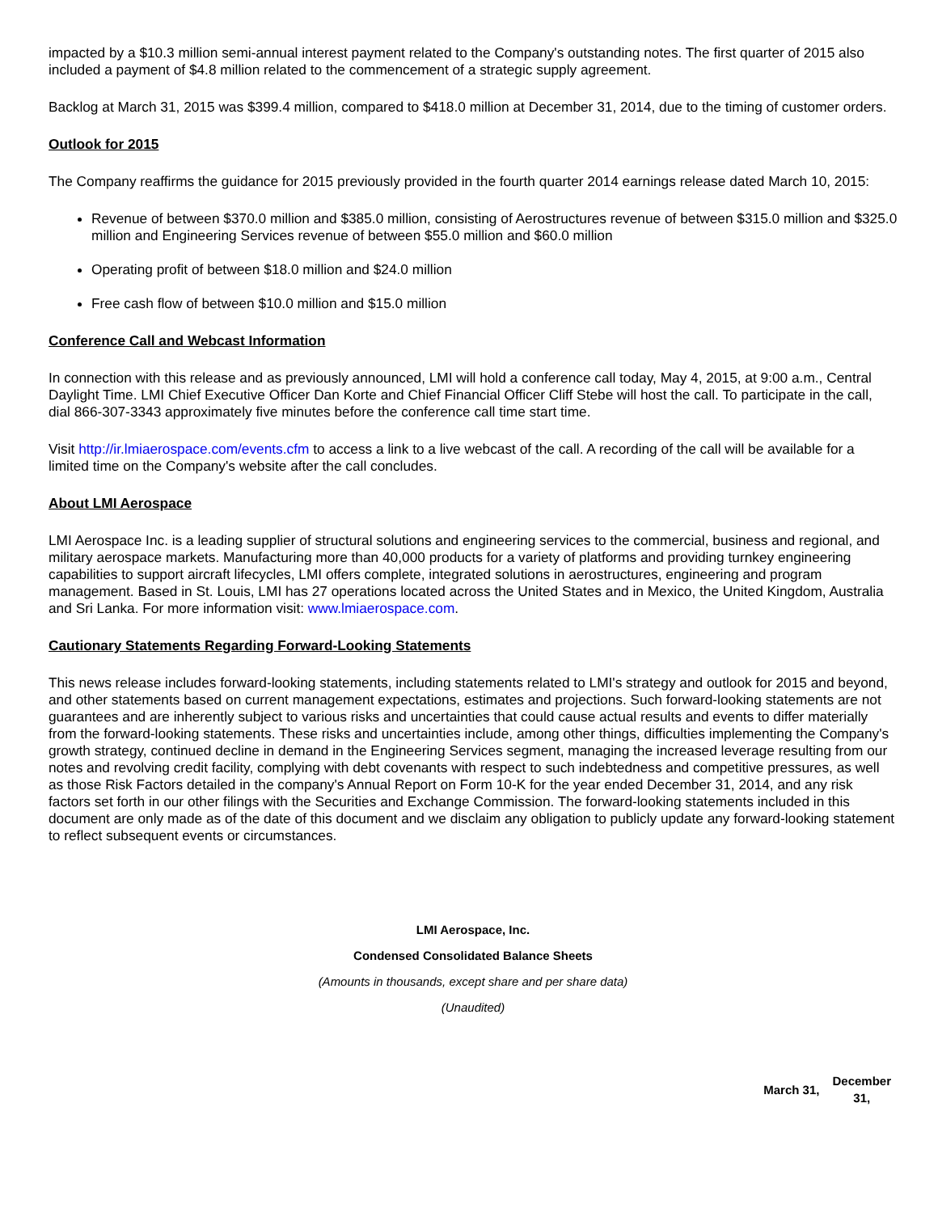impacted by a $10.3 million semi-annual interest payment related to the Company's outstanding notes. The first quarter of 2015 also included a payment of $4.8 million related to the commencement of a strategic supply agreement.
Backlog at March 31, 2015 was $399.4 million, compared to $418.0 million at December 31, 2014, due to the timing of customer orders.
Outlook for 2015
The Company reaffirms the guidance for 2015 previously provided in the fourth quarter 2014 earnings release dated March 10, 2015:
Revenue of between $370.0 million and $385.0 million, consisting of Aerostructures revenue of between $315.0 million and $325.0 million and Engineering Services revenue of between $55.0 million and $60.0 million
Operating profit of between $18.0 million and $24.0 million
Free cash flow of between $10.0 million and $15.0 million
Conference Call and Webcast Information
In connection with this release and as previously announced, LMI will hold a conference call today, May 4, 2015, at 9:00 a.m., Central Daylight Time. LMI Chief Executive Officer Dan Korte and Chief Financial Officer Cliff Stebe will host the call. To participate in the call, dial 866-307-3343 approximately five minutes before the conference call time start time.
Visit http://ir.lmiaerospace.com/events.cfm to access a link to a live webcast of the call. A recording of the call will be available for a limited time on the Company's website after the call concludes.
About LMI Aerospace
LMI Aerospace Inc. is a leading supplier of structural solutions and engineering services to the commercial, business and regional, and military aerospace markets. Manufacturing more than 40,000 products for a variety of platforms and providing turnkey engineering capabilities to support aircraft lifecycles, LMI offers complete, integrated solutions in aerostructures, engineering and program management. Based in St. Louis, LMI has 27 operations located across the United States and in Mexico, the United Kingdom, Australia and Sri Lanka. For more information visit: www.lmiaerospace.com.
Cautionary Statements Regarding Forward-Looking Statements
This news release includes forward-looking statements, including statements related to LMI's strategy and outlook for 2015 and beyond, and other statements based on current management expectations, estimates and projections. Such forward-looking statements are not guarantees and are inherently subject to various risks and uncertainties that could cause actual results and events to differ materially from the forward-looking statements. These risks and uncertainties include, among other things, difficulties implementing the Company's growth strategy, continued decline in demand in the Engineering Services segment, managing the increased leverage resulting from our notes and revolving credit facility, complying with debt covenants with respect to such indebtedness and competitive pressures, as well as those Risk Factors detailed in the company's Annual Report on Form 10-K for the year ended December 31, 2014, and any risk factors set forth in our other filings with the Securities and Exchange Commission. The forward-looking statements included in this document are only made as of the date of this document and we disclaim any obligation to publicly update any forward-looking statement to reflect subsequent events or circumstances.
LMI Aerospace, Inc.
Condensed Consolidated Balance Sheets
(Amounts in thousands, except share and per share data)
(Unaudited)
| | March 31, | December 31, |